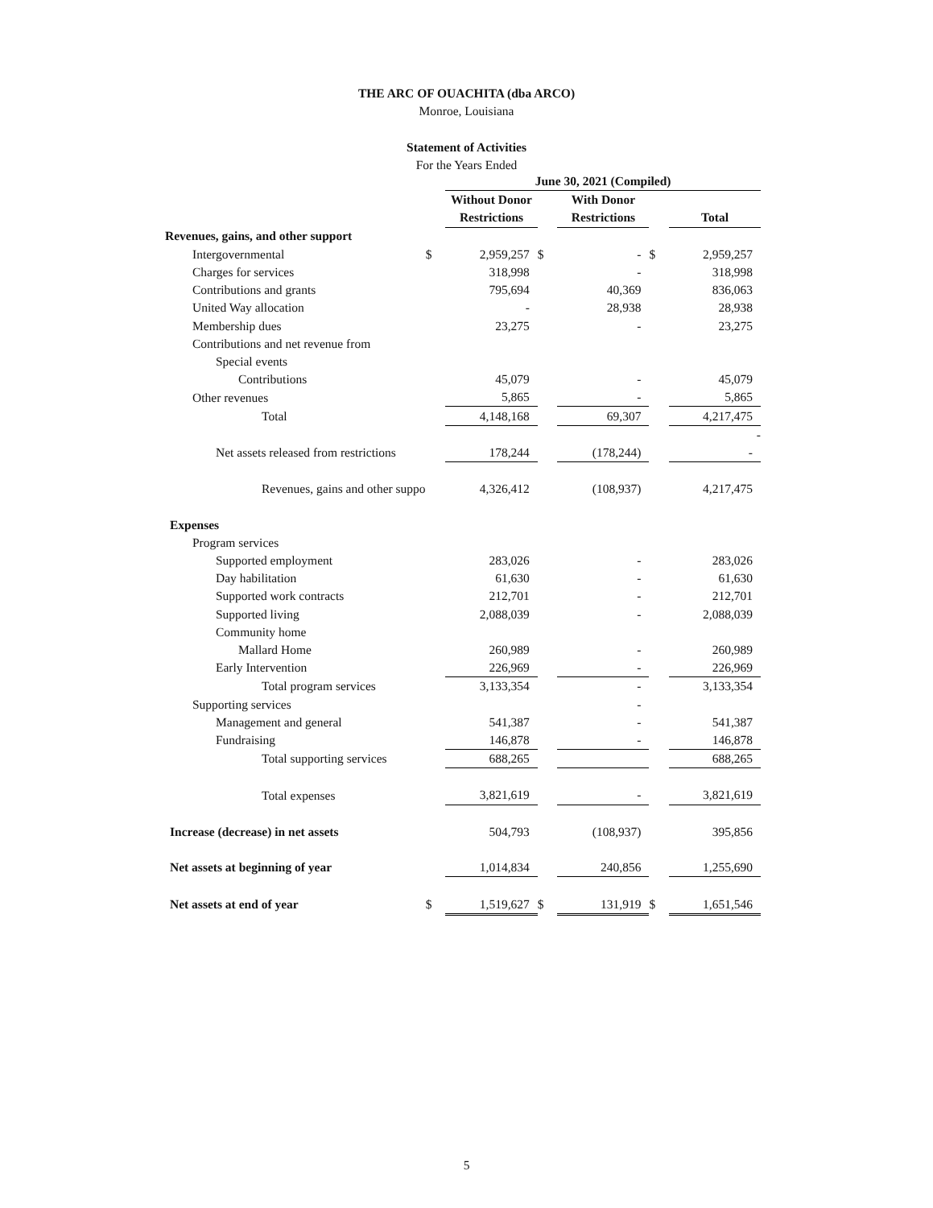THE ARC OF OUACHITA (dba ARCO)
Monroe, Louisiana
Statement of Activities
For the Years Ended
| | | June 30, 2021 (Compiled) | | | | |
| | | Without Donor | | With Donor | | |
| | | Restrictions | | Restrictions | | Total |
| Revenues, gains, and other support | | | | | | |
| Intergovernmental | $ | 2,959,257 | $ | - | $ | 2,959,257 |
| Charges for services | | 318,998 | | - | | 318,998 |
| Contributions and grants | | 795,694 | | 40,369 | | 836,063 |
| United Way allocation | | - | | 28,938 | | 28,938 |
| Membership dues | | 23,275 | | - | | 23,275 |
| Contributions and net revenue from | | | | | | |
| Special events | | | | | | |
| Contributions | | 45,079 | | - | | 45,079 |
| Other revenues | | 5,865 | | - | | 5,865 |
| Total | | 4,148,168 | | 69,307 | | 4,217,475 |
| | | | | | | - |
| Net assets released from restrictions | | 178,244 | | (178,244) | | - |
| Revenues, gains and other suppo | | 4,326,412 | | (108,937) | | 4,217,475 |
| Expenses | | | | | | |
| Program services | | | | | | |
| Supported employment | | 283,026 | | - | | 283,026 |
| Day habilitation | | 61,630 | | - | | 61,630 |
| Supported work contracts | | 212,701 | | - | | 212,701 |
| Supported living | | 2,088,039 | | - | | 2,088,039 |
| Community home | | | | | | |
| Mallard Home | | 260,989 | | - | | 260,989 |
| Early Intervention | | 226,969 | | - | | 226,969 |
| Total program services | | 3,133,354 | | - | | 3,133,354 |
| Supporting services | | | | - | | |
| Management and general | | 541,387 | | - | | 541,387 |
| Fundraising | | 146,878 | | - | | 146,878 |
| Total supporting services | | 688,265 | | | | 688,265 |
| Total expenses | | 3,821,619 | | - | | 3,821,619 |
| Increase (decrease) in net assets | | 504,793 | | (108,937) | | 395,856 |
| Net assets at beginning of year | | 1,014,834 | | 240,856 | | 1,255,690 |
| Net assets at end of year | $ | 1,519,627 | $ | 131,919 | $ | 1,651,546 |
5